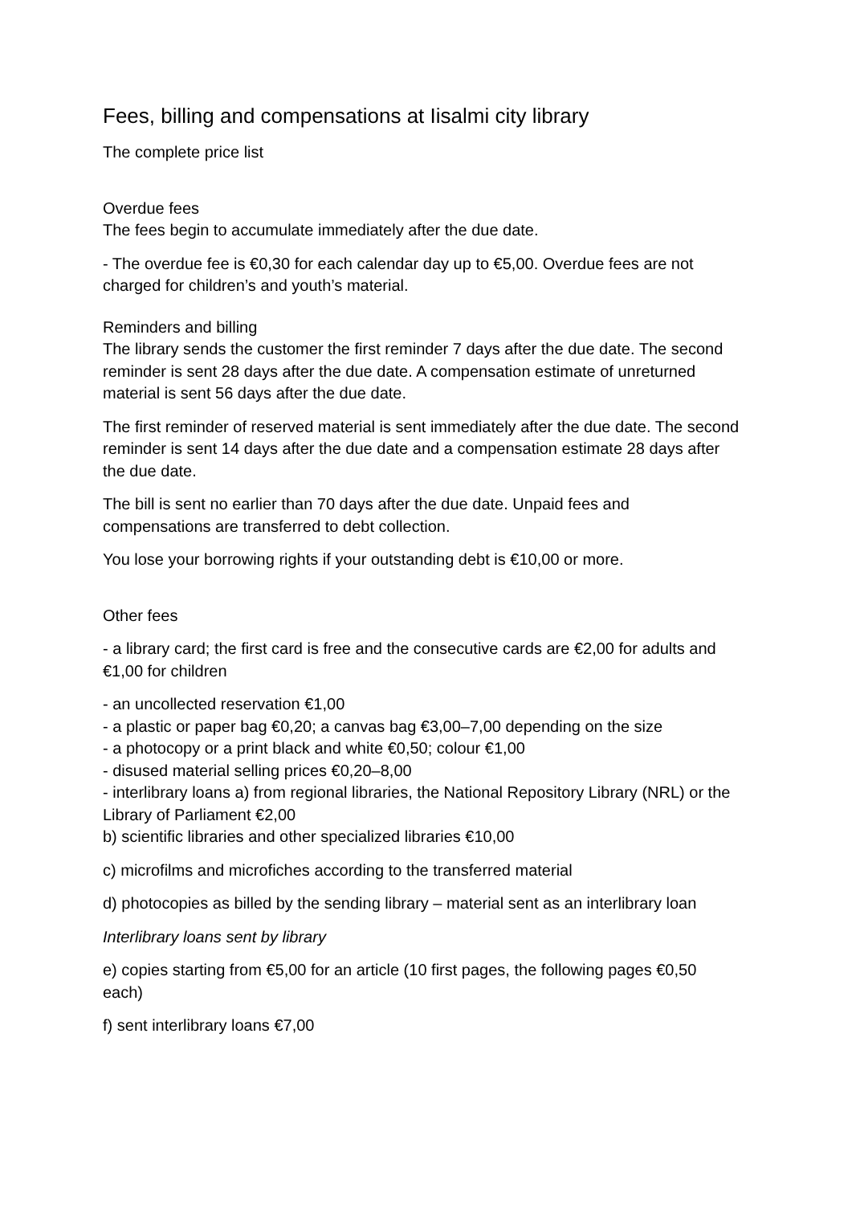Fees, billing and compensations at Iisalmi city library
The complete price list
Overdue fees
The fees begin to accumulate immediately after the due date.
- The overdue fee is €0,30 for each calendar day up to €5,00. Overdue fees are not charged for children’s and youth’s material.
Reminders and billing
The library sends the customer the first reminder 7 days after the due date. The second reminder is sent 28 days after the due date. A compensation estimate of unreturned material is sent 56 days after the due date.
The first reminder of reserved material is sent immediately after the due date. The second reminder is sent 14 days after the due date and a compensation estimate 28 days after the due date.
The bill is sent no earlier than 70 days after the due date. Unpaid fees and compensations are transferred to debt collection.
You lose your borrowing rights if your outstanding debt is €10,00 or more.
Other fees
- a library card; the first card is free and the consecutive cards are €2,00 for adults and €1,00 for children
- an uncollected reservation €1,00
- a plastic or paper bag €0,20; a canvas bag €3,00–7,00 depending on the size
- a photocopy or a print black and white €0,50; colour €1,00
- disused material selling prices €0,20–8,00
- interlibrary loans a) from regional libraries, the National Repository Library (NRL) or the Library of Parliament €2,00
b) scientific libraries and other specialized libraries €10,00
c) microfilms and microfiches according to the transferred material
d) photocopies as billed by the sending library – material sent as an interlibrary loan
Interlibrary loans sent by library
e) copies starting from €5,00 for an article (10 first pages, the following pages €0,50 each)
f) sent interlibrary loans €7,00